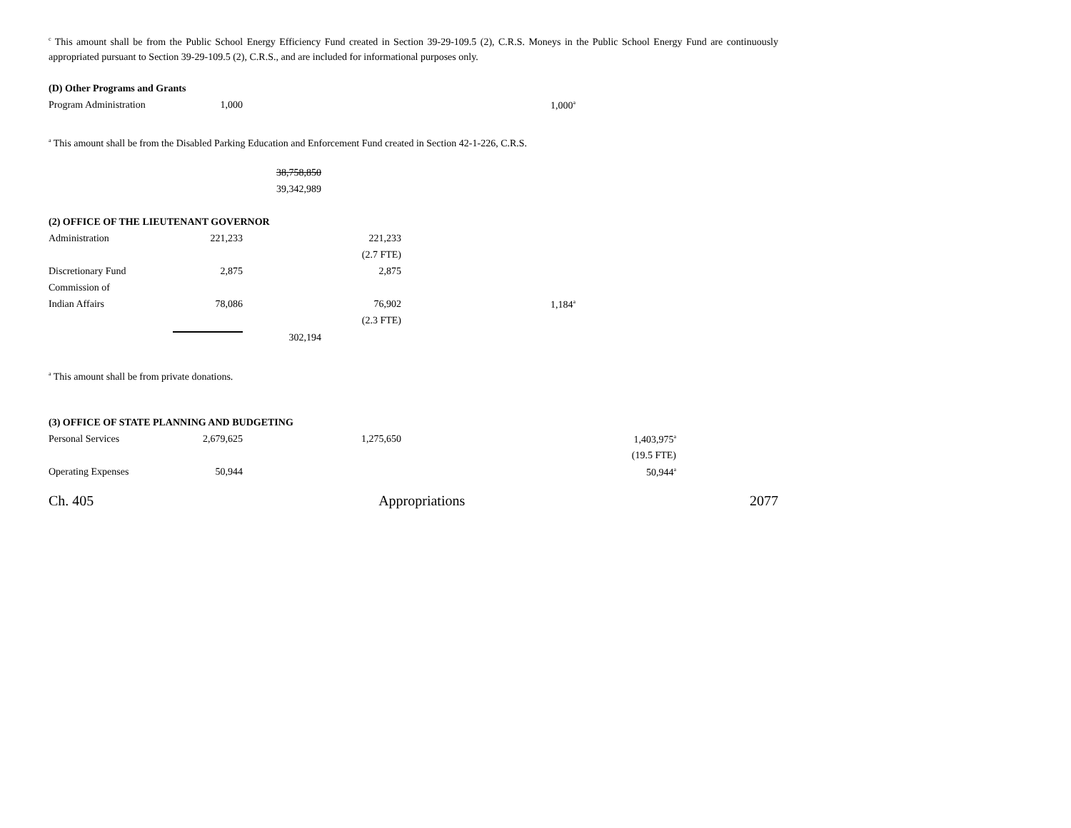<sup>c</sup> This amount shall be from the Public School Energy Efficiency Fund created in Section 39-29-109.5 (2), C.R.S. Moneys in the Public School Energy Fund are continuously appropriated pursuant to Section 39-29-109.5 (2), C.R.S., and are included for informational purposes only.
| (D) Other Programs and Grants | | | | | |
| Program Administration | 1,000 | | | 1,000<sup>a</sup> | |
<sup>a</sup> This amount shall be from the Disabled Parking Education and Enforcement Fund created in Section 42-1-226, C.R.S.
| | | 38,758,850 | | | |
| | | 39,342,989 | | | |
| (2) OFFICE OF THE LIEUTENANT GOVERNOR | | | | | |
| Administration | 221,233 | | 221,233 | | |
| | | | (2.7 FTE) | | |
| Discretionary Fund | 2,875 | | 2,875 | | |
| Commission of | | | | | |
| Indian Affairs | 78,086 | | 76,902 | 1,184<sup>a</sup> | |
| | | | (2.3 FTE) | | |
| | | 302,194 | | | |
<sup>a</sup> This amount shall be from private donations.
| (3) OFFICE OF STATE PLANNING AND BUDGETING | | | | | |
| Personal Services | 2,679,625 | | 1,275,650 | | 1,403,975<sup>a</sup> |
| | | | | | (19.5 FTE) |
| Operating Expenses | 50,944 | | | | 50,944<sup>a</sup> |
Ch. 405 Appropriations 2077